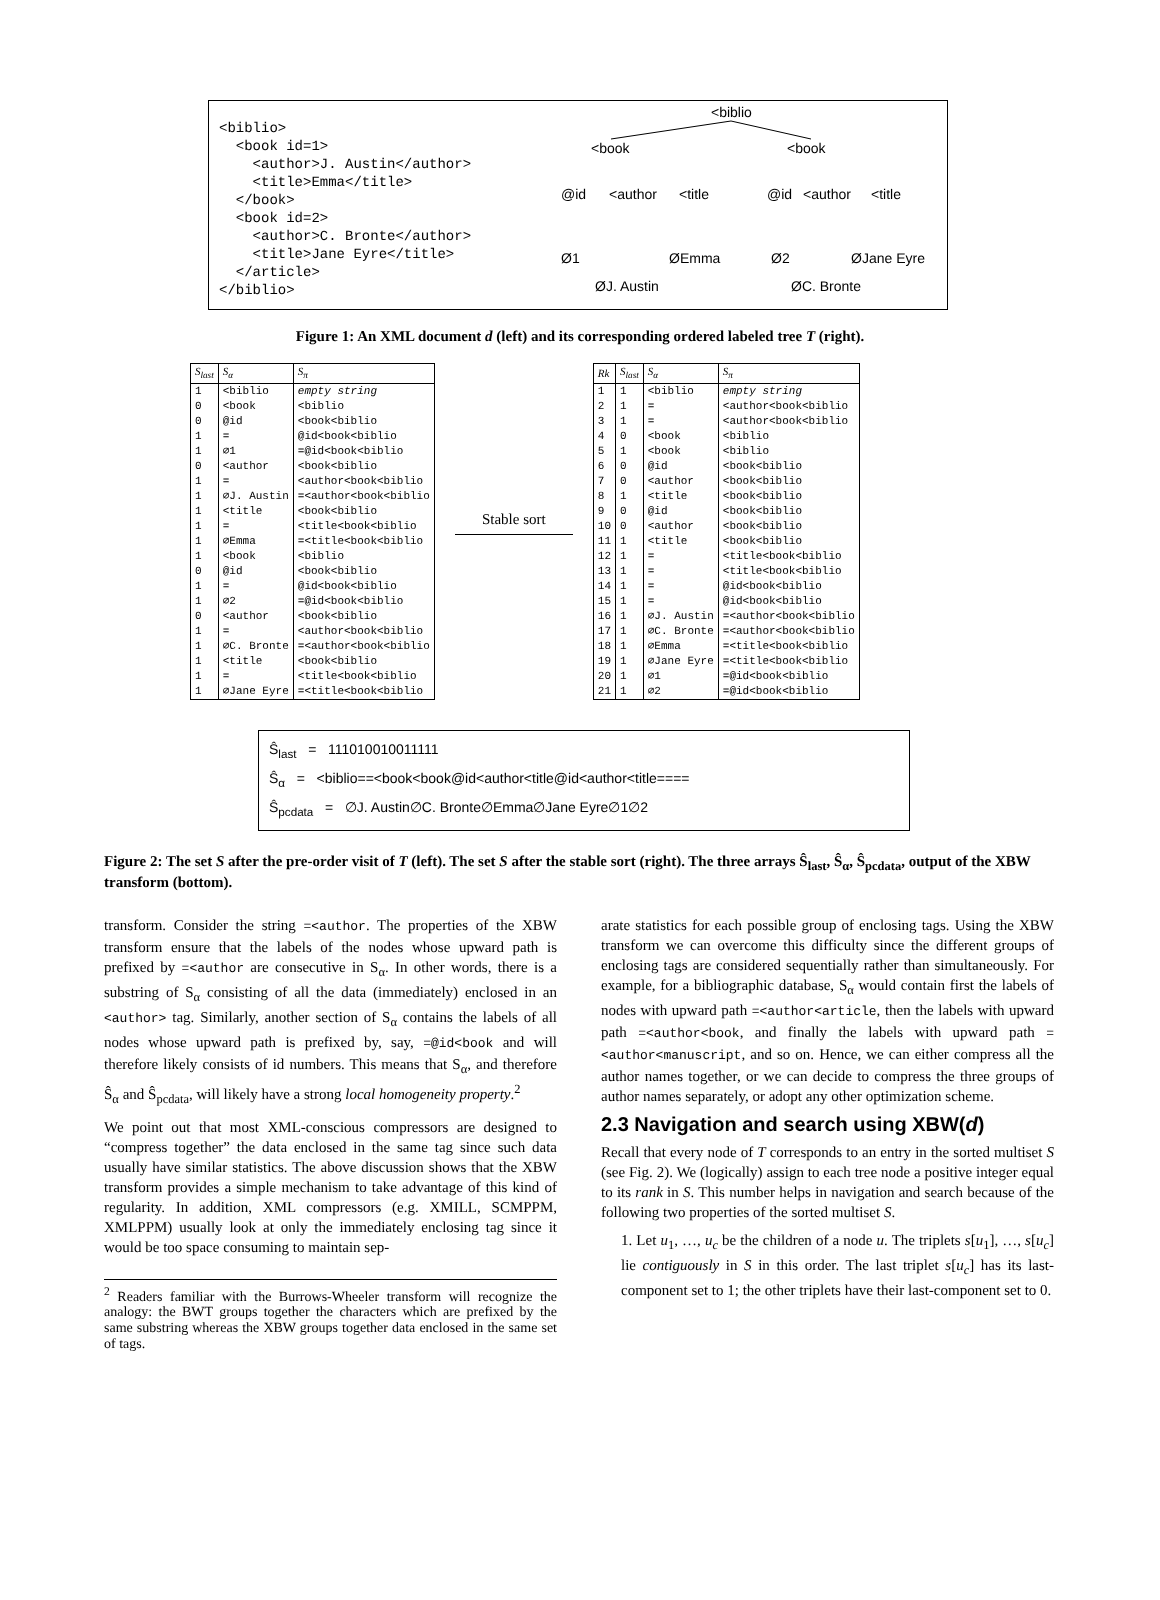<biblio>
  <book id=1>
    <author>J. Austin</author>
    <title>Emma</title>
  </book>
  <book id=2>
    <author>C. Bronte</author>
    <title>Jane Eyre</title>
  </article>
</biblio>
<biblio
<book
<book
@id
<author
<title
@id
<author
<title
Ø1
ØEmma
Ø2
ØJane Eyre
ØJ. Austin
ØC. Bronte
Figure 1: An XML document d (left) and its corresponding ordered labeled tree T (right).
| S<sub>last</sub> | S<sub>α</sub> | S<sub>π</sub> |
| --- | --- | --- |
| 1 | <biblio | empty string |
| 0 | <book | <biblio |
| 0 | @id | <book<biblio |
| 1 | = | @id<book<biblio |
| 1 | ∅1 | =@id<book<biblio |
| 0 | <author | <book<biblio |
| 1 | = | <author<book<biblio |
| 1 | ∅J. Austin | =<author<book<biblio |
| 1 | <title | <book<biblio |
| 1 | = | <title<book<biblio |
| 1 | ∅Emma | =<title<book<biblio |
| 1 | <book | <biblio |
| 0 | @id | <book<biblio |
| 1 | = | @id<book<biblio |
| 1 | ∅2 | =@id<book<biblio |
| 0 | <author | <book<biblio |
| 1 | = | <author<book<biblio |
| 1 | ∅C. Bronte | =<author<book<biblio |
| 1 | <title | <book<biblio |
| 1 | = | <title<book<biblio |
| 1 | ∅Jane Eyre | =<title<book<biblio |
Stable sort
| Rk | S<sub>last</sub> | S<sub>α</sub> | S<sub>π</sub> |
| --- | --- | --- | --- |
| 1 | 1 | <biblio | empty string |
| 2 | 1 | = | <author<book<biblio |
| 3 | 1 | = | <author<book<biblio |
| 4 | 0 | <book | <biblio |
| 5 | 1 | <book | <biblio |
| 6 | 0 | @id | <book<biblio |
| 7 | 0 | <author | <book<biblio |
| 8 | 1 | <title | <book<biblio |
| 9 | 0 | @id | <book<biblio |
| 10 | 0 | <author | <book<biblio |
| 11 | 1 | <title | <book<biblio |
| 12 | 1 | = | <title<book<biblio |
| 13 | 1 | = | <title<book<biblio |
| 14 | 1 | = | @id<book<biblio |
| 15 | 1 | = | @id<book<biblio |
| 16 | 1 | ∅J. Austin | =<author<book<biblio |
| 17 | 1 | ∅C. Bronte | =<author<book<biblio |
| 18 | 1 | ∅Emma | =<title<book<biblio |
| 19 | 1 | ∅Jane Eyre | =<title<book<biblio |
| 20 | 1 | ∅1 | =@id<book<biblio |
| 21 | 1 | ∅2 | =@id<book<biblio |
Ŝ<sub>last</sub> = 111010010011111
Ŝ<sub>α</sub> = <biblio==<book<book@id<author<title@id<author<title====
Ŝ<sub>pcdata</sub> = ∅J. Austin∅C. Bronte∅Emma∅Jane Eyre∅1∅2
Figure 2: The set S after the pre-order visit of T (left). The set S after the stable sort (right). The three arrays Ŝ<sub>last</sub>, Ŝ<sub>α</sub>, Ŝ<sub>pcdata</sub>, output of the XBW transform (bottom).
transform. Consider the string =<author. The properties of the XBW transform ensure that the labels of the nodes whose upward path is prefixed by =<author are consecutive in S<sub>α</sub>. In other words, there is a substring of S<sub>α</sub> consisting of all the data (immediately) enclosed in an <author> tag. Similarly, another section of S<sub>α</sub> contains the labels of all nodes whose upward path is prefixed by, say, =@id<book and will therefore likely consists of id numbers. This means that S<sub>α</sub>, and therefore Ŝ<sub>α</sub> and Ŝ<sub>pcdata</sub>, will likely have a strong local homogeneity property.<sup>2</sup>
We point out that most XML-conscious compressors are designed to “compress together” the data enclosed in the same tag since such data usually have similar statistics. The above discussion shows that the XBW transform provides a simple mechanism to take advantage of this kind of regularity. In addition, XML compressors (e.g. XMILL, SCMPPM, XMLPPM) usually look at only the immediately enclosing tag since it would be too space consuming to maintain sep-
<sup>2</sup> Readers familiar with the Burrows-Wheeler transform will recognize the analogy: the BWT groups together the characters which are prefixed by the same substring whereas the XBW groups together data enclosed in the same set of tags.
arate statistics for each possible group of enclosing tags. Using the XBW transform we can overcome this difficulty since the different groups of enclosing tags are considered sequentially rather than simultaneously. For example, for a bibliographic database, S<sub>α</sub> would contain first the labels of nodes with upward path =<author<article, then the labels with upward path =<author<book, and finally the labels with upward path =<author<manuscript, and so on. Hence, we can either compress all the author names together, or we can decide to compress the three groups of author names separately, or adopt any other optimization scheme.
2.3 Navigation and search using XBW(d)
Recall that every node of T corresponds to an entry in the sorted multiset S (see Fig. 2). We (logically) assign to each tree node a positive integer equal to its rank in S. This number helps in navigation and search because of the following two properties of the sorted multiset S.
1. Let u<sub>1</sub>, …, u<sub>c</sub> be the children of a node u. The triplets s[u<sub>1</sub>], …, s[u<sub>c</sub>] lie contiguously in S in this order. The last triplet s[u<sub>c</sub>] has its last-component set to 1; the other triplets have their last-component set to 0.